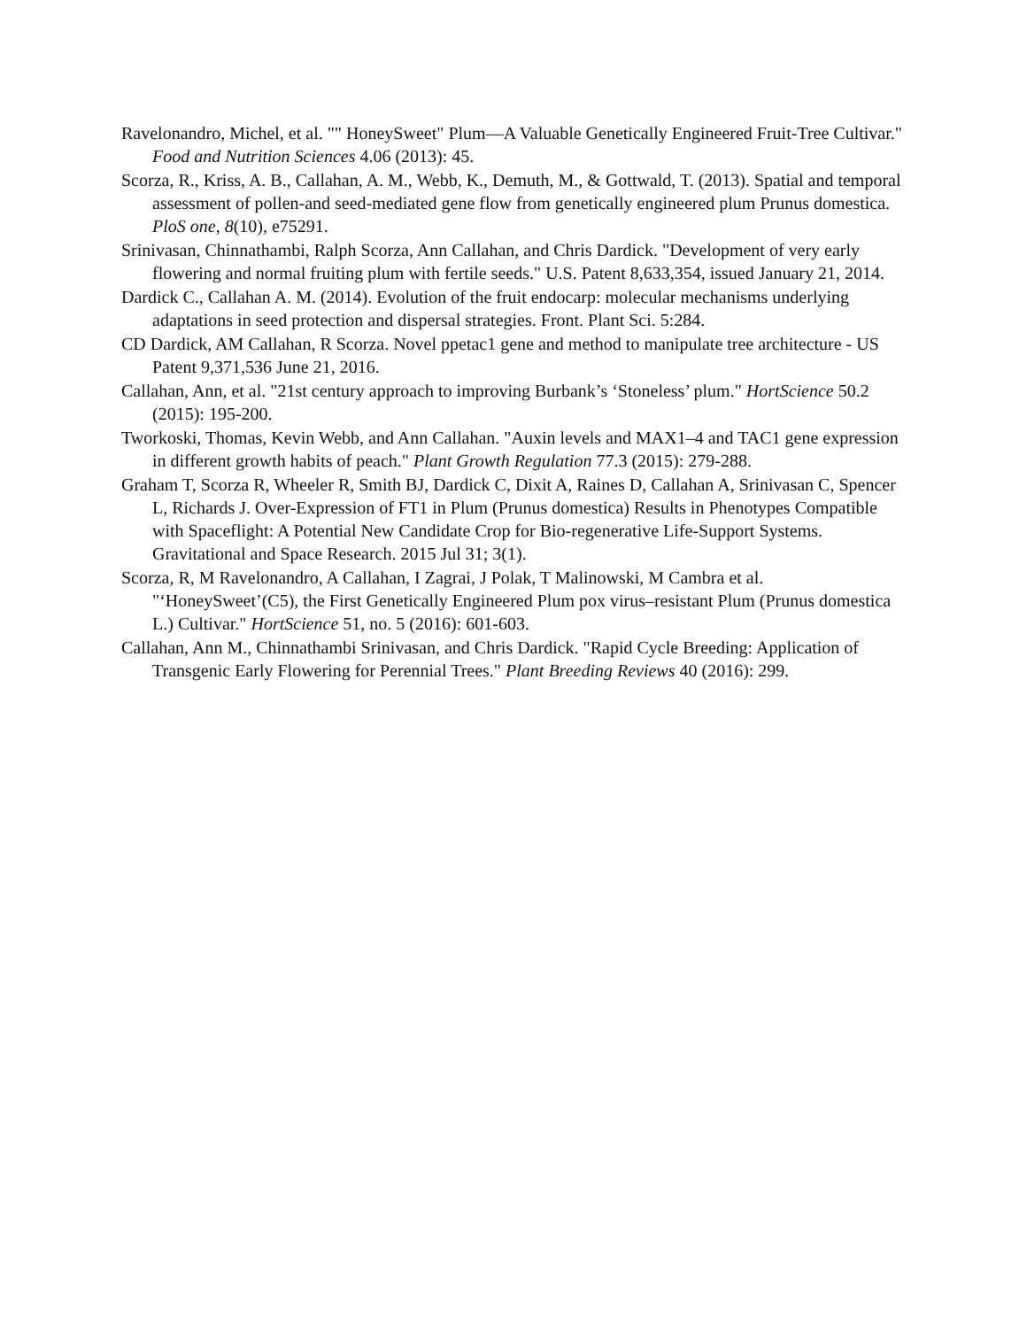Ravelonandro, Michel, et al. "" HoneySweet" Plum—A Valuable Genetically Engineered Fruit-Tree Cultivar." Food and Nutrition Sciences 4.06 (2013): 45.
Scorza, R., Kriss, A. B., Callahan, A. M., Webb, K., Demuth, M., & Gottwald, T. (2013). Spatial and temporal assessment of pollen-and seed-mediated gene flow from genetically engineered plum Prunus domestica. PloS one, 8(10), e75291.
Srinivasan, Chinnathambi, Ralph Scorza, Ann Callahan, and Chris Dardick. "Development of very early flowering and normal fruiting plum with fertile seeds." U.S. Patent 8,633,354, issued January 21, 2014.
Dardick C., Callahan A. M. (2014). Evolution of the fruit endocarp: molecular mechanisms underlying adaptations in seed protection and dispersal strategies. Front. Plant Sci. 5:284.
CD Dardick, AM Callahan, R Scorza. Novel ppetac1 gene and method to manipulate tree architecture - US Patent 9,371,536 June 21, 2016.
Callahan, Ann, et al. "21st century approach to improving Burbank’s ‘Stoneless’ plum." HortScience 50.2 (2015): 195-200.
Tworkoski, Thomas, Kevin Webb, and Ann Callahan. "Auxin levels and MAX1–4 and TAC1 gene expression in different growth habits of peach." Plant Growth Regulation 77.3 (2015): 279-288.
Graham T, Scorza R, Wheeler R, Smith BJ, Dardick C, Dixit A, Raines D, Callahan A, Srinivasan C, Spencer L, Richards J. Over-Expression of FT1 in Plum (Prunus domestica) Results in Phenotypes Compatible with Spaceflight: A Potential New Candidate Crop for Bio-regenerative Life-Support Systems. Gravitational and Space Research. 2015 Jul 31; 3(1).
Scorza, R, M Ravelonandro, A Callahan, I Zagrai, J Polak, T Malinowski, M Cambra et al. "‘HoneySweet’(C5), the First Genetically Engineered Plum pox virus–resistant Plum (Prunus domestica L.) Cultivar." HortScience 51, no. 5 (2016): 601-603.
Callahan, Ann M., Chinnathambi Srinivasan, and Chris Dardick. "Rapid Cycle Breeding: Application of Transgenic Early Flowering for Perennial Trees." Plant Breeding Reviews 40 (2016): 299.